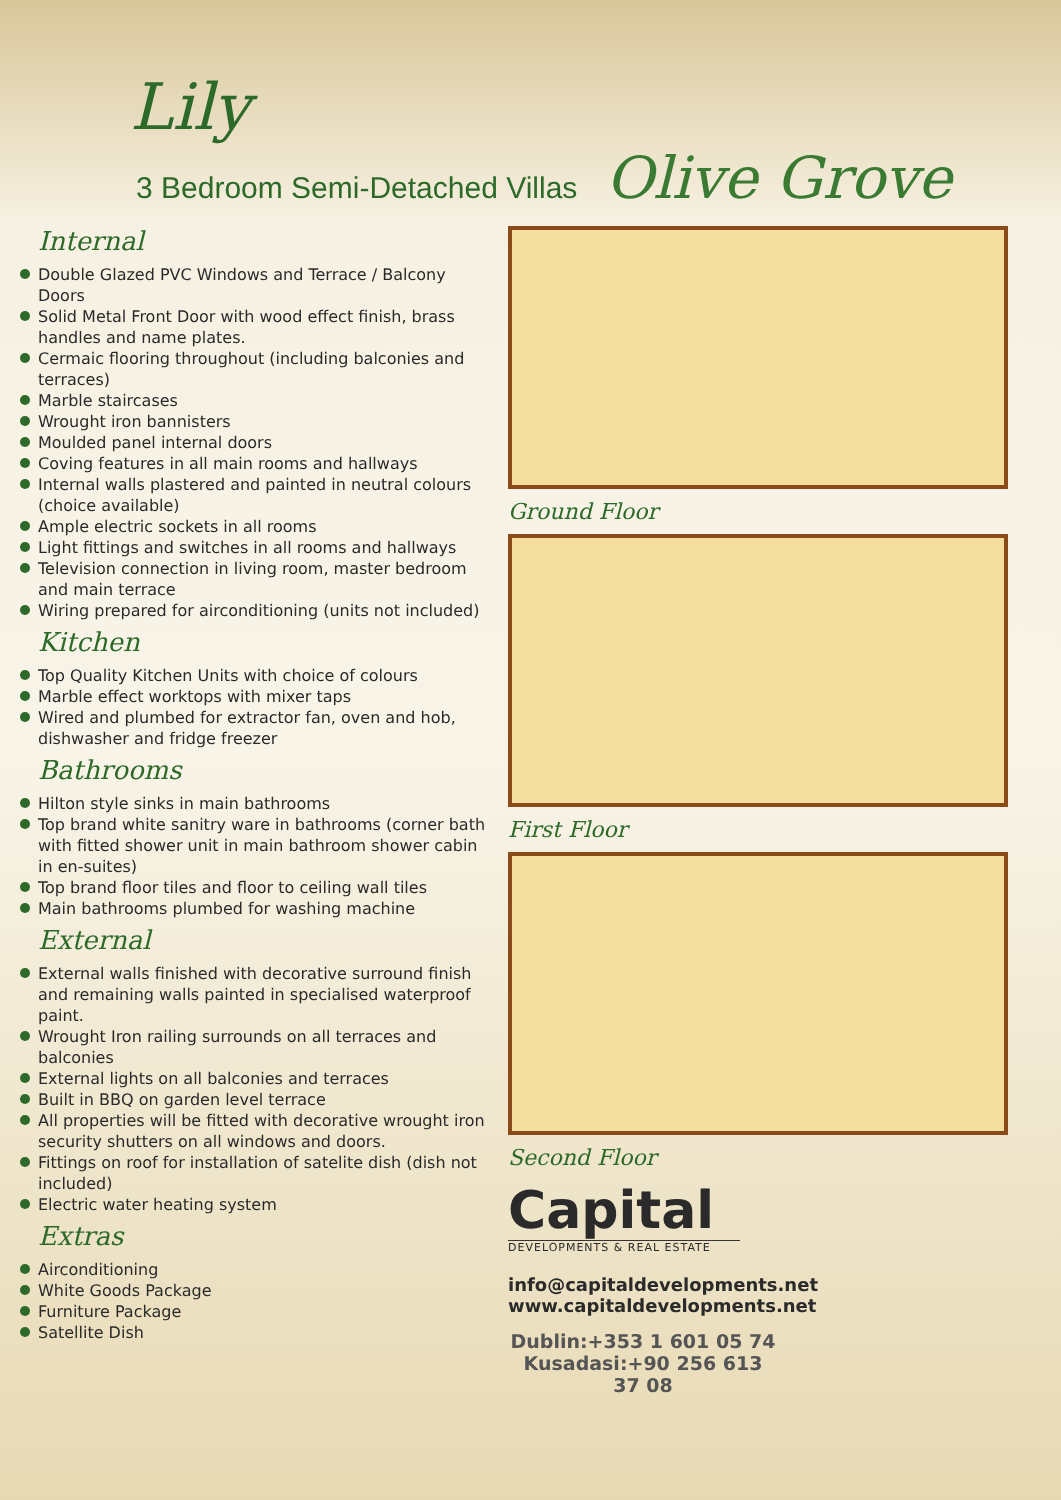Lily
3 Bedroom Semi-Detached Villas Olive Grove
Internal
Double Glazed PVC Windows and Terrace / Balcony Doors
Solid Metal Front Door with wood effect finish, brass handles and name plates.
Cermaic flooring throughout (including balconies and terraces)
Marble staircases
Wrought iron bannisters
Moulded panel internal doors
Coving features in all main rooms and hallways
Internal walls plastered and painted in neutral colours (choice available)
Ample electric sockets in all rooms
Light fittings and switches in all rooms and hallways
Television connection in living room, master bedroom and main terrace
Wiring prepared for airconditioning (units not included)
Kitchen
Top Quality Kitchen Units with choice of colours
Marble effect worktops with mixer taps
Wired and plumbed for extractor fan, oven and hob, dishwasher and fridge freezer
Bathrooms
Hilton style sinks in main bathrooms
Top brand white sanitry ware in bathrooms (corner bath with fitted shower unit in main bathroom shower cabin in en-suites)
Top brand floor tiles and floor to ceiling wall tiles
Main bathrooms plumbed for washing machine
External
External walls finished with decorative surround finish and remaining walls painted in specialised waterproof paint.
Wrought Iron railing surrounds on all terraces and balconies
External lights on all balconies and terraces
Built in BBQ on garden level terrace
All properties will be fitted with decorative wrought iron security shutters on all windows and doors.
Fittings on roof for installation of satelite dish (dish not included)
Electric water heating system
Extras
Airconditioning
White Goods Package
Furniture Package
Satellite Dish
Ground Floor
First Floor
Second Floor
Capital
DEVELOPMENTS & REAL ESTATE
info@capitaldevelopments.net
www.capitaldevelopments.net
Dublin:+353 1 601 05 74
Kusadasi:+90 256 613 37 08